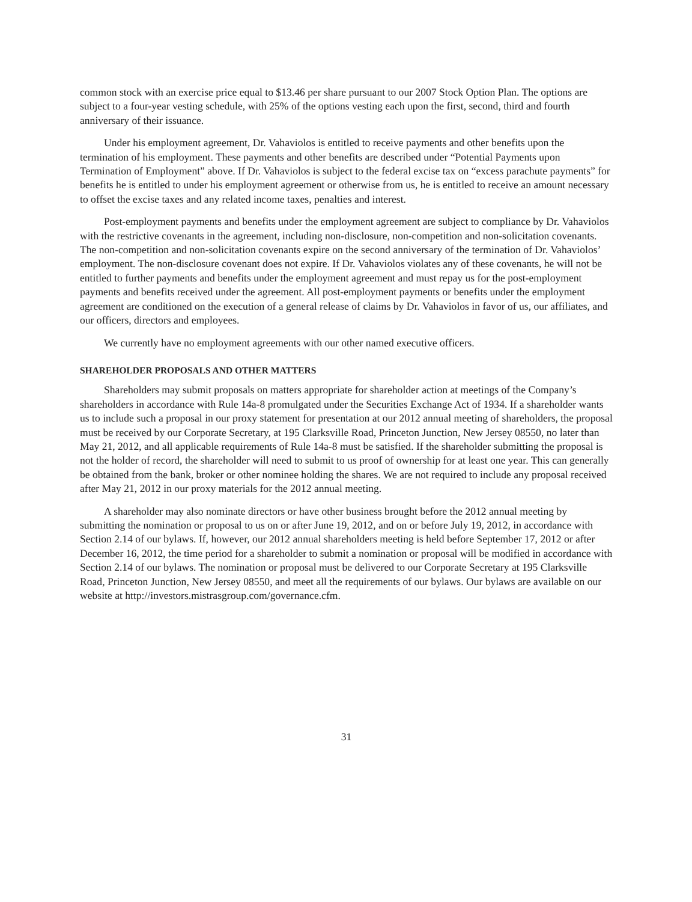common stock with an exercise price equal to $13.46 per share pursuant to our 2007 Stock Option Plan. The options are subject to a four-year vesting schedule, with 25% of the options vesting each upon the first, second, third and fourth anniversary of their issuance.
Under his employment agreement, Dr. Vahaviolos is entitled to receive payments and other benefits upon the termination of his employment. These payments and other benefits are described under “Potential Payments upon Termination of Employment” above. If Dr. Vahaviolos is subject to the federal excise tax on “excess parachute payments” for benefits he is entitled to under his employment agreement or otherwise from us, he is entitled to receive an amount necessary to offset the excise taxes and any related income taxes, penalties and interest.
Post-employment payments and benefits under the employment agreement are subject to compliance by Dr. Vahaviolos with the restrictive covenants in the agreement, including non-disclosure, non-competition and non-solicitation covenants. The non-competition and non-solicitation covenants expire on the second anniversary of the termination of Dr. Vahaviolos’ employment. The non-disclosure covenant does not expire. If Dr. Vahaviolos violates any of these covenants, he will not be entitled to further payments and benefits under the employment agreement and must repay us for the post-employment payments and benefits received under the agreement. All post-employment payments or benefits under the employment agreement are conditioned on the execution of a general release of claims by Dr. Vahaviolos in favor of us, our affiliates, and our officers, directors and employees.
We currently have no employment agreements with our other named executive officers.
SHAREHOLDER PROPOSALS AND OTHER MATTERS
Shareholders may submit proposals on matters appropriate for shareholder action at meetings of the Company’s shareholders in accordance with Rule 14a-8 promulgated under the Securities Exchange Act of 1934. If a shareholder wants us to include such a proposal in our proxy statement for presentation at our 2012 annual meeting of shareholders, the proposal must be received by our Corporate Secretary, at 195 Clarksville Road, Princeton Junction, New Jersey 08550, no later than May 21, 2012, and all applicable requirements of Rule 14a-8 must be satisfied. If the shareholder submitting the proposal is not the holder of record, the shareholder will need to submit to us proof of ownership for at least one year. This can generally be obtained from the bank, broker or other nominee holding the shares. We are not required to include any proposal received after May 21, 2012 in our proxy materials for the 2012 annual meeting.
A shareholder may also nominate directors or have other business brought before the 2012 annual meeting by submitting the nomination or proposal to us on or after June 19, 2012, and on or before July 19, 2012, in accordance with Section 2.14 of our bylaws. If, however, our 2012 annual shareholders meeting is held before September 17, 2012 or after December 16, 2012, the time period for a shareholder to submit a nomination or proposal will be modified in accordance with Section 2.14 of our bylaws. The nomination or proposal must be delivered to our Corporate Secretary at 195 Clarksville Road, Princeton Junction, New Jersey 08550, and meet all the requirements of our bylaws. Our bylaws are available on our website at http://investors.mistrasgroup.com/governance.cfm.
31